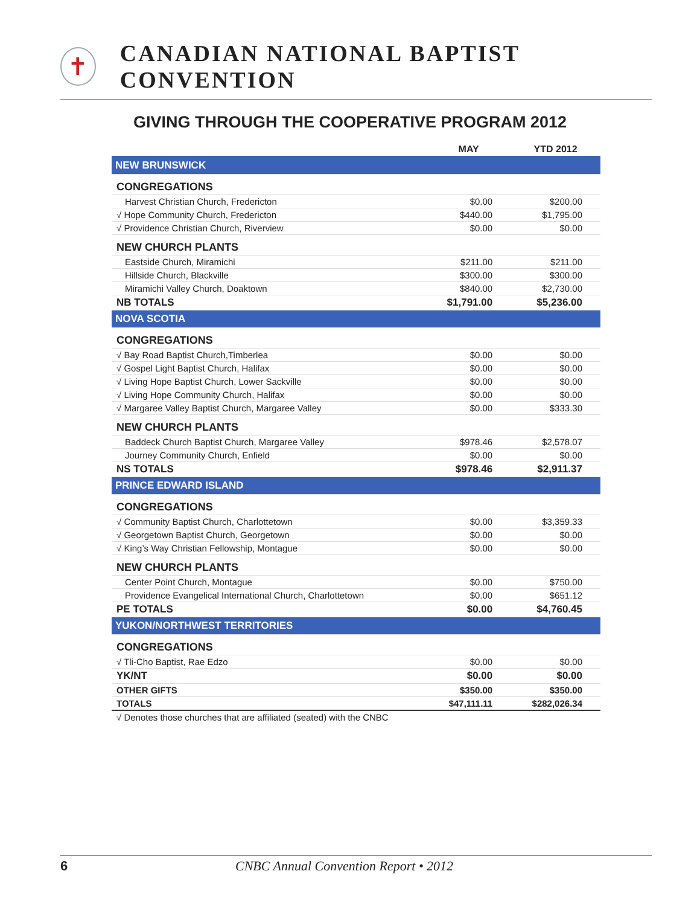✝
CANADIAN NATIONAL BAPTIST CONVENTION
GIVING THROUGH THE COOPERATIVE PROGRAM 2012
| | MAY | YTD 2012 |
| --- | --- | --- |
| NEW BRUNSWICK | | |
| CONGREGATIONS | | |
| Harvest Christian Church, Fredericton | $0.00 | $200.00 |
| √ Hope Community Church, Fredericton | $440.00 | $1,795.00 |
| √ Providence Christian Church, Riverview | $0.00 | $0.00 |
| NEW CHURCH PLANTS | | |
| Eastside Church, Miramichi | $211.00 | $211.00 |
| Hillside Church, Blackville | $300.00 | $300.00 |
| Miramichi Valley Church, Doaktown | $840.00 | $2,730.00 |
| NB TOTALS | $1,791.00 | $5,236.00 |
| NOVA SCOTIA | | |
| CONGREGATIONS | | |
| √ Bay Road Baptist Church,Timberlea | $0.00 | $0.00 |
| √ Gospel Light Baptist Church, Halifax | $0.00 | $0.00 |
| √ Living Hope Baptist Church, Lower Sackville | $0.00 | $0.00 |
| √ Living Hope Community Church, Halifax | $0.00 | $0.00 |
| √ Margaree Valley Baptist Church, Margaree Valley | $0.00 | $333.30 |
| NEW CHURCH PLANTS | | |
| Baddeck Church Baptist Church, Margaree Valley | $978.46 | $2,578.07 |
| Journey Community Church, Enfield | $0.00 | $0.00 |
| NS TOTALS | $978.46 | $2,911.37 |
| PRINCE EDWARD ISLAND | | |
| CONGREGATIONS | | |
| √ Community Baptist Church, Charlottetown | $0.00 | $3,359.33 |
| √ Georgetown Baptist Church, Georgetown | $0.00 | $0.00 |
| √ King’s Way Christian Fellowship, Montague | $0.00 | $0.00 |
| NEW CHURCH PLANTS | | |
| Center Point Church, Montague | $0.00 | $750.00 |
| Providence Evangelical International Church, Charlottetown | $0.00 | $651.12 |
| PE TOTALS | $0.00 | $4,760.45 |
| YUKON/NORTHWEST TERRITORIES | | |
| CONGREGATIONS | | |
| √ Tli-Cho Baptist, Rae Edzo | $0.00 | $0.00 |
| YK/NT | $0.00 | $0.00 |
| OTHER GIFTS | $350.00 | $350.00 |
| TOTALS | $47,111.11 | $282,026.34 |
| √ Denotes those churches that are affiliated (seated) with the CNBC | | |
6 CNBC Annual Convention Report • 2012